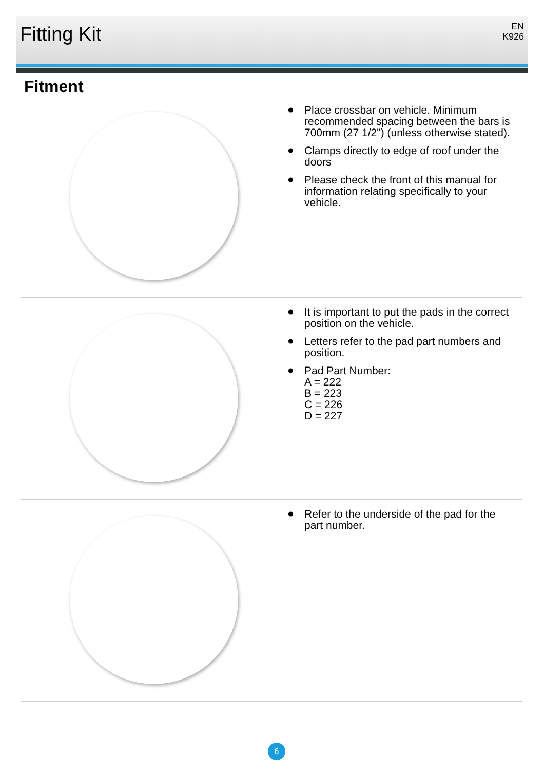Fitting Kit
EN
K926
Fitment
● Place crossbar on vehicle. Minimum recommended spacing between the bars is 700mm (27 1/2") (unless otherwise stated).
● Clamps directly to edge of roof under the doors
● Please check the front of this manual for information relating specifically to your vehicle.
● It is important to put the pads in the correct position on the vehicle.
● Letters refer to the pad part numbers and position.
● Pad Part Number:
A = 222
B = 223
C = 226
D = 227
● Refer to the underside of the pad for the part number.
6